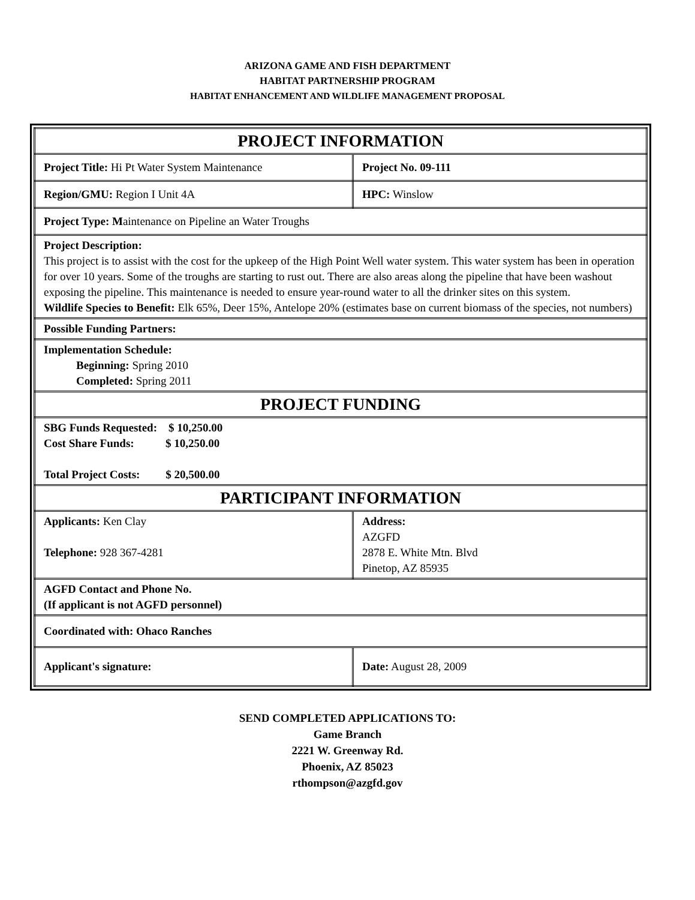ARIZONA GAME AND FISH DEPARTMENT
HABITAT PARTNERSHIP PROGRAM
HABITAT ENHANCEMENT AND WILDLIFE MANAGEMENT PROPOSAL
| PROJECT INFORMATION | | |
| Project Title: Hi Pt Water System Maintenance | | Project No. 09-111 |
| Region/GMU: Region I Unit 4A | HPC: Winslow | |
| Project Type: M aintenance on Pipeline an Water Troughs | | |
| Project Description: This project is to assist with the cost for the upkeep of the High Point Well water system. This water system has been in operation for over 10 years. Some of the troughs are starting to rust out. There are also areas along the pipeline that have been washout exposing the pipeline. This maintenance is needed to ensure year-round water to all the drinker sites on this system. Wildlife Species to Benefit: Elk 65%, Deer 15%, Antelope 20% (estimates base on current biomass of the species, not numbers) | | |
| Possible Funding Partners: | | |
| Implementation Schedule: Beginning: Spring 2010 Completed: Spring 2011 | | |
| PROJECT FUNDING | | |
| SBG Funds Requested: $ 10,250.00 Cost Share Funds: $ 10,250.00 Total Project Costs: $ 20,500.00 | | |
| PARTICIPANT INFORMATION | | |
| Applicants: Ken Clay Telephone: 928 367-4281 | Address: AZGFD 2878 E. White Mtn. Blvd Pinetop, AZ 85935 | |
| AGFD Contact and Phone No. (If applicant is not AGFD personnel) | | |
| Coordinated with: Ohaco Ranches | | |
| Applicant's signature: | | Date: August 28, 2009 |
SEND COMPLETED APPLICATIONS TO:
Game Branch
2221 W. Greenway Rd.
Phoenix, AZ 85023
rthompson@azgfd.gov